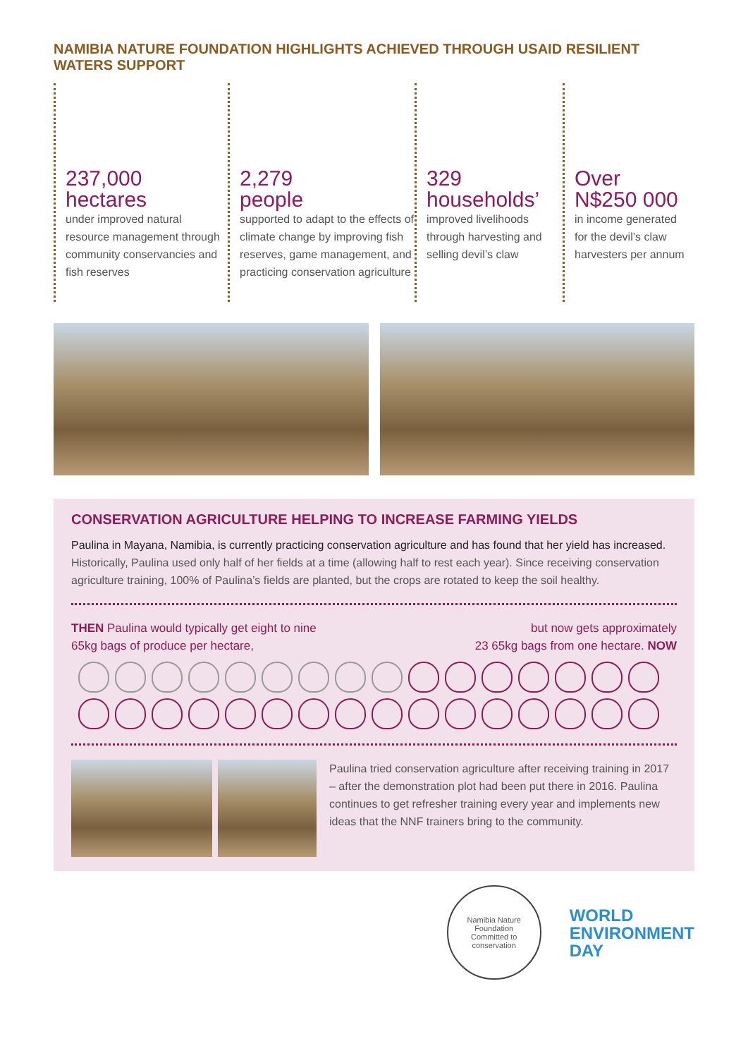NAMIBIA NATURE FOUNDATION HIGHLIGHTS ACHIEVED THROUGH USAID RESILIENT WATERS SUPPORT
237,000
hectares
under improved natural resource management through community conservancies and fish reserves
2,279
people
supported to adapt to the effects of climate change by improving fish reserves, game management, and practicing conservation agriculture
329
households’
improved livelihoods through harvesting and selling devil’s claw
Over
N$250 000
in income generated for the devil’s claw harvesters per annum
CONSERVATION AGRICULTURE HELPING TO INCREASE FARMING YIELDS
Paulina in Mayana, Namibia, is currently practicing conservation agriculture and has found that her yield has increased. Historically, Paulina used only half of her fields at a time (allowing half to rest each year). Since receiving conservation agriculture training, 100% of Paulina’s fields are planted, but the crops are rotated to keep the soil healthy.
THEN Paulina would typically get eight to nine
65kg bags of produce per hectare,
but now gets approximately
23 65kg bags from one hectare. NOW
Paulina tried conservation agriculture after receiving training in 2017 – after the demonstration plot had been put there in 2016. Paulina continues to get refresher training every year and implements new ideas that the NNF trainers bring to the community.
Namibia Nature Foundation
Committed to conservation
WORLD
ENVIRONMENT
DAY